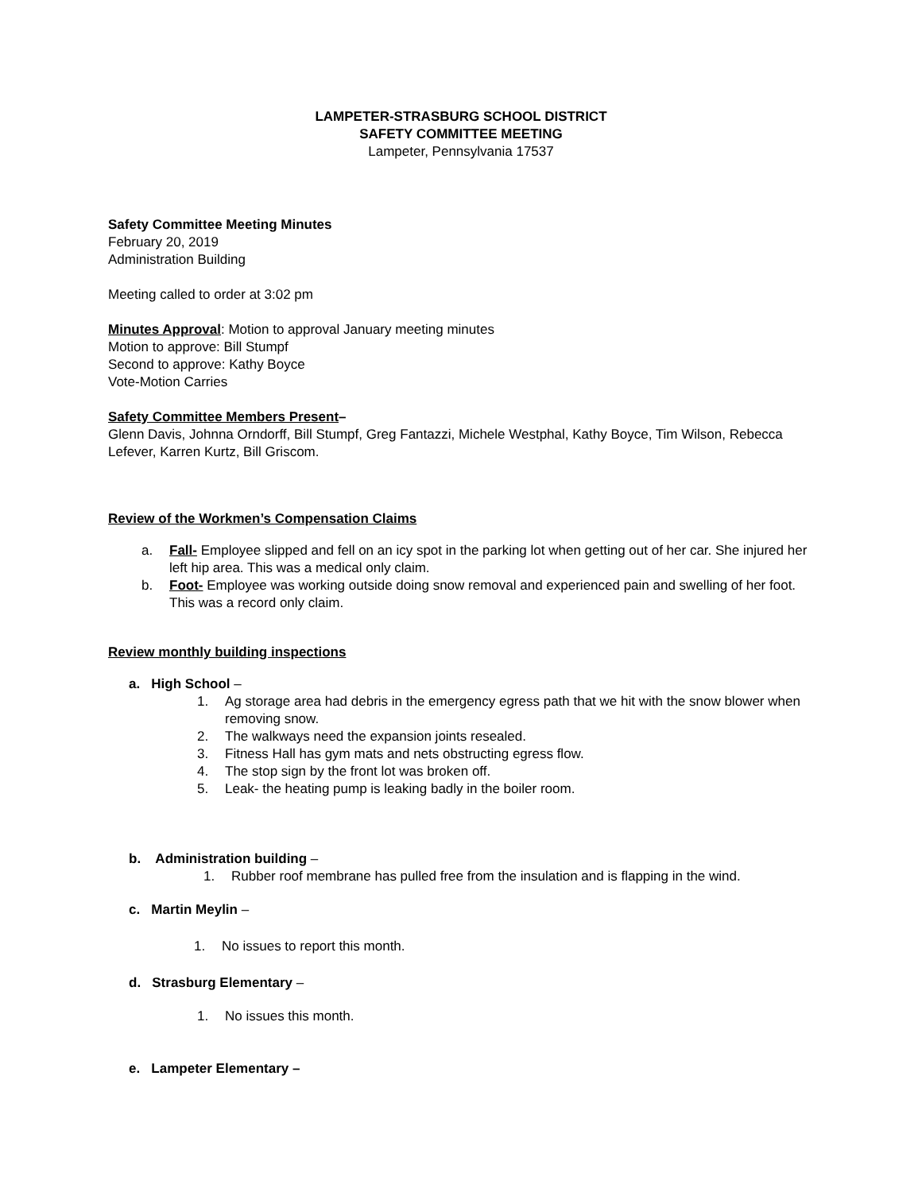LAMPETER-STRASBURG SCHOOL DISTRICT
SAFETY COMMITTEE MEETING
Lampeter, Pennsylvania 17537
Safety Committee Meeting Minutes
February 20, 2019
Administration Building
Meeting called to order at 3:02 pm
Minutes Approval: Motion to approval January meeting minutes
Motion to approve: Bill Stumpf
Second to approve: Kathy Boyce
Vote-Motion Carries
Safety Committee Members Present–
Glenn Davis, Johnna Orndorff, Bill Stumpf, Greg Fantazzi, Michele Westphal, Kathy Boyce, Tim Wilson, Rebecca Lefever, Karren Kurtz, Bill Griscom.
Review of the Workmen’s Compensation Claims
a. Fall- Employee slipped and fell on an icy spot in the parking lot when getting out of her car. She injured her left hip area. This was a medical only claim.
b. Foot- Employee was working outside doing snow removal and experienced pain and swelling of her foot. This was a record only claim.
Review monthly building inspections
a. High School –
1. Ag storage area had debris in the emergency egress path that we hit with the snow blower when removing snow.
2. The walkways need the expansion joints resealed.
3. Fitness Hall has gym mats and nets obstructing egress flow.
4. The stop sign by the front lot was broken off.
5. Leak- the heating pump is leaking badly in the boiler room.
b. Administration building –
1. Rubber roof membrane has pulled free from the insulation and is flapping in the wind.
c. Martin Meylin –
1. No issues to report this month.
d. Strasburg Elementary –
1. No issues this month.
e. Lampeter Elementary –